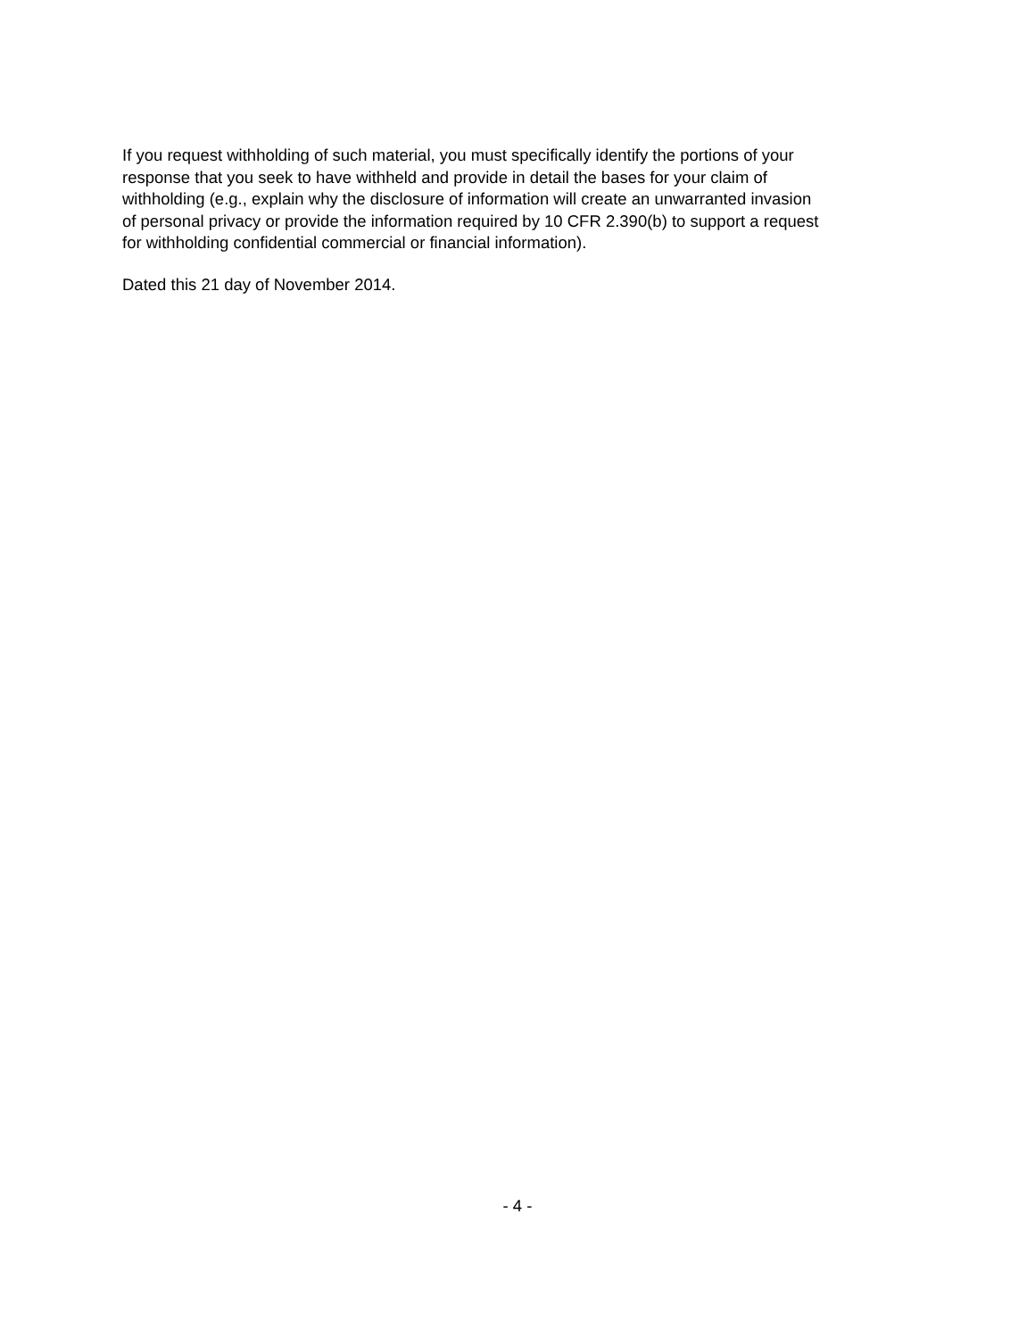If you request withholding of such material, you must specifically identify the portions of your
response that you seek to have withheld and provide in detail the bases for your claim of
withholding (e.g., explain why the disclosure of information will create an unwarranted invasion
of personal privacy or provide the information required by 10 CFR 2.390(b) to support a request
for withholding confidential commercial or financial information).
Dated this 21 day of November 2014.
- 4 -